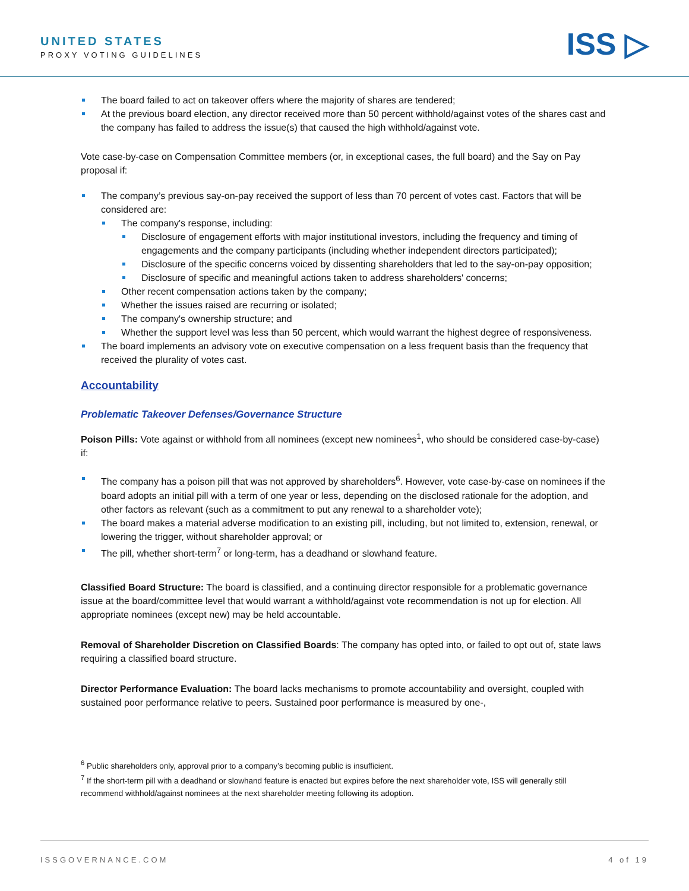UNITED STATES
PROXY VOTING GUIDELINES
ISS ▷
The board failed to act on takeover offers where the majority of shares are tendered;
At the previous board election, any director received more than 50 percent withhold/against votes of the shares cast and the company has failed to address the issue(s) that caused the high withhold/against vote.
Vote case-by-case on Compensation Committee members (or, in exceptional cases, the full board) and the Say on Pay proposal if:
The company’s previous say-on-pay received the support of less than 70 percent of votes cast. Factors that will be considered are:
The company's response, including:
Disclosure of engagement efforts with major institutional investors, including the frequency and timing of engagements and the company participants (including whether independent directors participated);
Disclosure of the specific concerns voiced by dissenting shareholders that led to the say-on-pay opposition;
Disclosure of specific and meaningful actions taken to address shareholders' concerns;
Other recent compensation actions taken by the company;
Whether the issues raised are recurring or isolated;
The company's ownership structure; and
Whether the support level was less than 50 percent, which would warrant the highest degree of responsiveness.
The board implements an advisory vote on executive compensation on a less frequent basis than the frequency that received the plurality of votes cast.
Accountability
Problematic Takeover Defenses/Governance Structure
Poison Pills: Vote against or withhold from all nominees (except new nominees<sup>1</sup>, who should be considered case-by-case) if:
The company has a poison pill that was not approved by shareholders<sup>6</sup>. However, vote case-by-case on nominees if the board adopts an initial pill with a term of one year or less, depending on the disclosed rationale for the adoption, and other factors as relevant (such as a commitment to put any renewal to a shareholder vote);
The board makes a material adverse modification to an existing pill, including, but not limited to, extension, renewal, or lowering the trigger, without shareholder approval; or
The pill, whether short-term<sup>7</sup> or long-term, has a deadhand or slowhand feature.
Classified Board Structure: The board is classified, and a continuing director responsible for a problematic governance issue at the board/committee level that would warrant a withhold/against vote recommendation is not up for election. All appropriate nominees (except new) may be held accountable.
Removal of Shareholder Discretion on Classified Boards: The company has opted into, or failed to opt out of, state laws requiring a classified board structure.
Director Performance Evaluation: The board lacks mechanisms to promote accountability and oversight, coupled with sustained poor performance relative to peers. Sustained poor performance is measured by one-,
<sup>6</sup> Public shareholders only, approval prior to a company’s becoming public is insufficient.
<sup>7</sup> If the short-term pill with a deadhand or slowhand feature is enacted but expires before the next shareholder vote, ISS will generally still recommend withhold/against nominees at the next shareholder meeting following its adoption.
ISSGOVERNANCE.COM 4 of 19